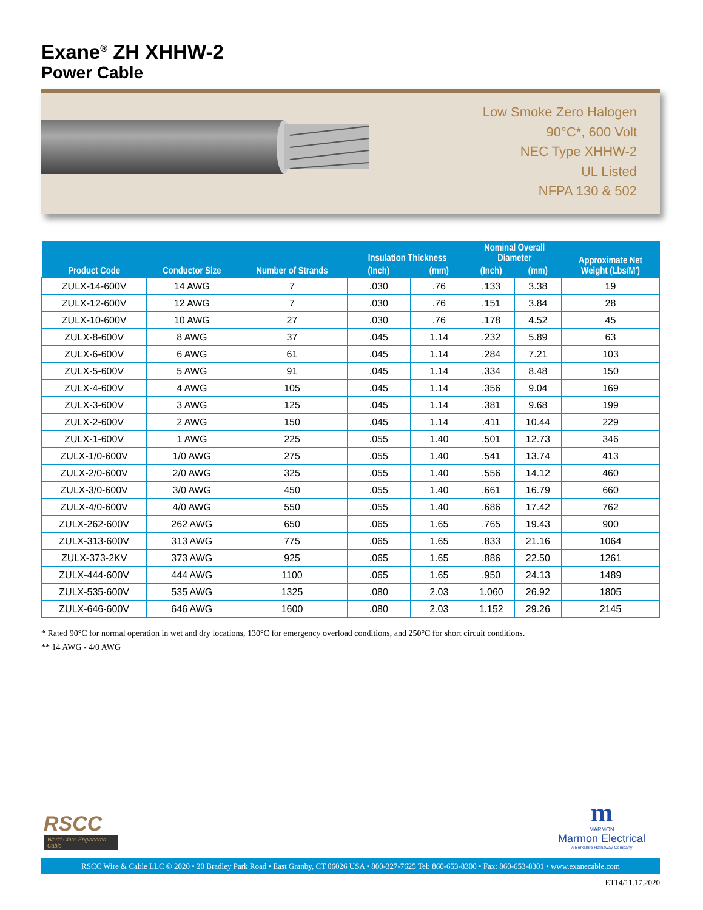Exane<sup>®</sup> ZH XHHW-2
Power Cable
Low Smoke Zero Halogen
90°C*, 600 Volt
NEC Type XHHW-2
UL Listed
NFPA 130 & 502
| Product Code | Conductor Size | Number of Strands | Insulation Thickness | | Nominal Overall Diameter | | Approximate Net Weight (Lbs/M') |
| --- | --- | --- | --- | --- | --- | --- | --- |
| | | | (Inch) | (mm) | (Inch) | (mm) | |
| ZULX-14-600V | 14 AWG | 7 | .030 | .76 | .133 | 3.38 | 19 |
| ZULX-12-600V | 12 AWG | 7 | .030 | .76 | .151 | 3.84 | 28 |
| ZULX-10-600V | 10 AWG | 27 | .030 | .76 | .178 | 4.52 | 45 |
| ZULX-8-600V | 8 AWG | 37 | .045 | 1.14 | .232 | 5.89 | 63 |
| ZULX-6-600V | 6 AWG | 61 | .045 | 1.14 | .284 | 7.21 | 103 |
| ZULX-5-600V | 5 AWG | 91 | .045 | 1.14 | .334 | 8.48 | 150 |
| ZULX-4-600V | 4 AWG | 105 | .045 | 1.14 | .356 | 9.04 | 169 |
| ZULX-3-600V | 3 AWG | 125 | .045 | 1.14 | .381 | 9.68 | 199 |
| ZULX-2-600V | 2 AWG | 150 | .045 | 1.14 | .411 | 10.44 | 229 |
| ZULX-1-600V | 1 AWG | 225 | .055 | 1.40 | .501 | 12.73 | 346 |
| ZULX-1/0-600V | 1/0 AWG | 275 | .055 | 1.40 | .541 | 13.74 | 413 |
| ZULX-2/0-600V | 2/0 AWG | 325 | .055 | 1.40 | .556 | 14.12 | 460 |
| ZULX-3/0-600V | 3/0 AWG | 450 | .055 | 1.40 | .661 | 16.79 | 660 |
| ZULX-4/0-600V | 4/0 AWG | 550 | .055 | 1.40 | .686 | 17.42 | 762 |
| ZULX-262-600V | 262 AWG | 650 | .065 | 1.65 | .765 | 19.43 | 900 |
| ZULX-313-600V | 313 AWG | 775 | .065 | 1.65 | .833 | 21.16 | 1064 |
| ZULX-373-2KV | 373 AWG | 925 | .065 | 1.65 | .886 | 22.50 | 1261 |
| ZULX-444-600V | 444 AWG | 1100 | .065 | 1.65 | .950 | 24.13 | 1489 |
| ZULX-535-600V | 535 AWG | 1325 | .080 | 2.03 | 1.060 | 26.92 | 1805 |
| ZULX-646-600V | 646 AWG | 1600 | .080 | 2.03 | 1.152 | 29.26 | 2145 |
* Rated 90°C for normal operation in wet and dry locations, 130°C for emergency overload conditions, and 250°C for short circuit conditions.
** 14 AWG - 4/0 AWG
RSCC
World Class Engineered Cable
m
MARMON
Marmon Electrical
A Berkshire Hathaway Company
RSCC Wire & Cable LLC © 2020 • 20 Bradley Park Road • East Granby, CT 06026 USA • 800-327-7625 Tel: 860-653-8300 • Fax: 860-653-8301 • www.exanecable.com
ET14/11.17.2020